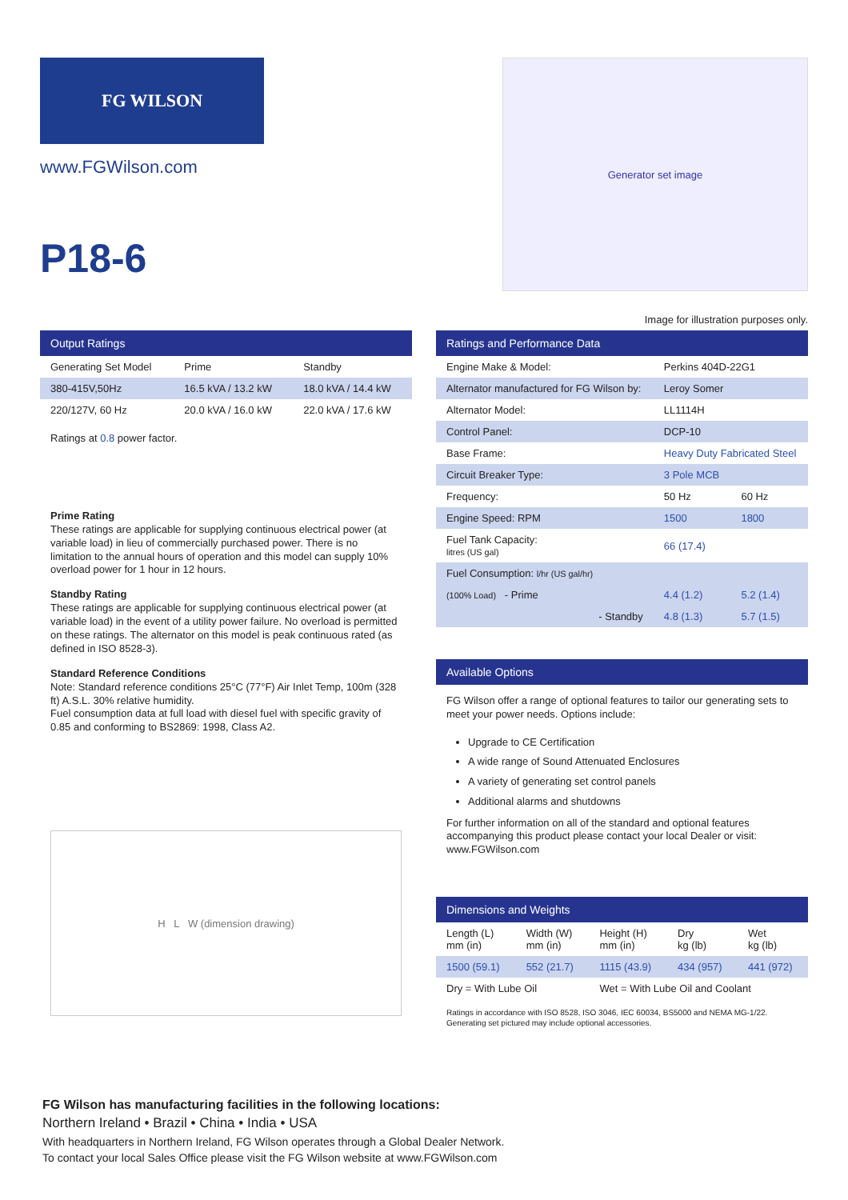FG WILSON
www.FGWilson.com
P18-6
Generator set image
Image for illustration purposes only.
Output Ratings
| Generating Set Model | Prime | Standby |
| --- | --- | --- |
| 380-415V,50Hz | 16.5 kVA / 13.2 kW | 18.0 kVA / 14.4 kW |
| 220/127V, 60 Hz | 20.0 kVA / 16.0 kW | 22.0 kVA / 17.6 kW |
Ratings at 0.8 power factor.
Prime Rating
These ratings are applicable for supplying continuous electrical power (at variable load) in lieu of commercially purchased power. There is no limitation to the annual hours of operation and this model can supply 10% overload power for 1 hour in 12 hours.
Standby Rating
These ratings are applicable for supplying continuous electrical power (at variable load) in the event of a utility power failure. No overload is permitted on these ratings. The alternator on this model is peak continuous rated (as defined in ISO 8528-3).
Standard Reference Conditions
Note: Standard reference conditions 25°C (77°F) Air Inlet Temp, 100m (328 ft) A.S.L. 30% relative humidity.
Fuel consumption data at full load with diesel fuel with specific gravity of 0.85 and conforming to BS2869: 1998, Class A2.
H L W (dimension drawing)
Ratings and Performance Data
| Engine Make & Model: | Perkins 404D-22G1 | |
| Alternator manufactured for FG Wilson by: | Leroy Somer | |
| Alternator Model: | LL1114H | |
| Control Panel: | DCP-10 | |
| Base Frame: | Heavy Duty Fabricated Steel | |
| Circuit Breaker Type: | 3 Pole MCB | |
| Frequency: | 50 Hz | 60 Hz |
| Engine Speed: RPM | 1500 | 1800 |
| Fuel Tank Capacity: litres (US gal) | 66 (17.4) | |
| Fuel Consumption: l/hr (US gal/hr) | | |
| (100% Load) - Prime | 4.4 (1.2) | 5.2 (1.4) |
| - Standby | 4.8 (1.3) | 5.7 (1.5) |
Available Options
FG Wilson offer a range of optional features to tailor our generating sets to meet your power needs. Options include:
Upgrade to CE Certification
A wide range of Sound Attenuated Enclosures
A variety of generating set control panels
Additional alarms and shutdowns
For further information on all of the standard and optional features accompanying this product please contact your local Dealer or visit: www.FGWilson.com
Dimensions and Weights
| Length (L) mm (in) | Width (W) mm (in) | Height (H) mm (in) | Dry kg (lb) | Wet kg (lb) |
| --- | --- | --- | --- | --- |
| 1500 (59.1) | 552 (21.7) | 1115 (43.9) | 434 (957) | 441 (972) |
| Dry = With Lube Oil | | Wet = With Lube Oil and Coolant | | |
Ratings in accordance with ISO 8528, ISO 3046, IEC 60034, BS5000 and NEMA MG-1/22.
Generating set pictured may include optional accessories.
FG Wilson has manufacturing facilities in the following locations:
Northern Ireland • Brazil • China • India • USA
With headquarters in Northern Ireland, FG Wilson operates through a Global Dealer Network.
To contact your local Sales Office please visit the FG Wilson website at www.FGWilson.com